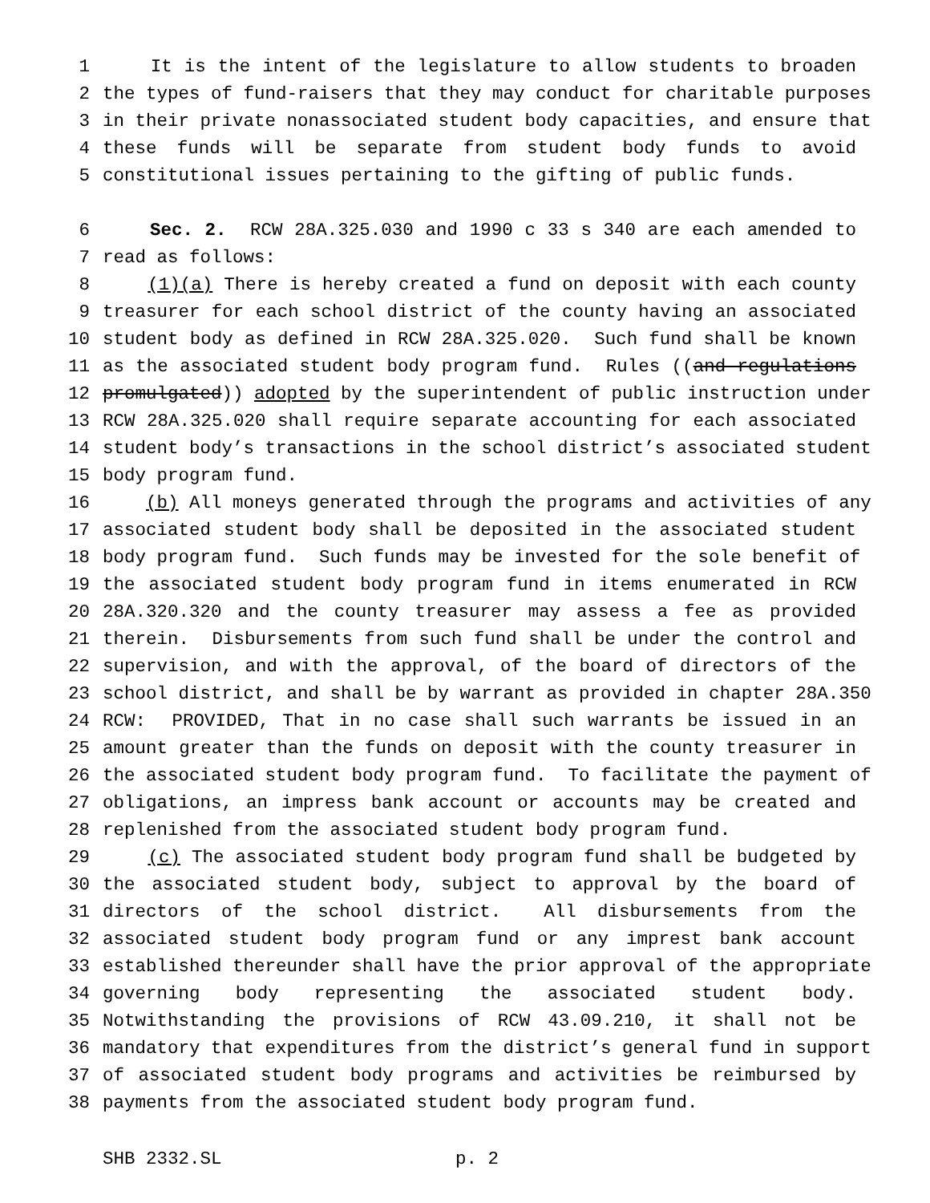1 It is the intent of the legislature to allow students to broaden
2 the types of fund-raisers that they may conduct for charitable purposes
3 in their private nonassociated student body capacities, and ensure that
4 these funds will be separate from student body funds to avoid
5 constitutional issues pertaining to the gifting of public funds.
6 Sec. 2. RCW 28A.325.030 and 1990 c 33 s 340 are each amended to
7 read as follows:
8 (1)(a) There is hereby created a fund on deposit with each county
9 treasurer for each school district of the county having an associated
10 student body as defined in RCW 28A.325.020. Such fund shall be known
11 as the associated student body program fund. Rules ((and regulations
12 promulgated)) adopted by the superintendent of public instruction under
13 RCW 28A.325.020 shall require separate accounting for each associated
14 student body’s transactions in the school district’s associated student
15 body program fund.
16 (b) All moneys generated through the programs and activities of any
17 associated student body shall be deposited in the associated student
18 body program fund. Such funds may be invested for the sole benefit of
19 the associated student body program fund in items enumerated in RCW
20 28A.320.320 and the county treasurer may assess a fee as provided
21 therein. Disbursements from such fund shall be under the control and
22 supervision, and with the approval, of the board of directors of the
23 school district, and shall be by warrant as provided in chapter 28A.350
24 RCW: PROVIDED, That in no case shall such warrants be issued in an
25 amount greater than the funds on deposit with the county treasurer in
26 the associated student body program fund. To facilitate the payment of
27 obligations, an impress bank account or accounts may be created and
28 replenished from the associated student body program fund.
29 (c) The associated student body program fund shall be budgeted by
30 the associated student body, subject to approval by the board of
31 directors of the school district. All disbursements from the
32 associated student body program fund or any imprest bank account
33 established thereunder shall have the prior approval of the appropriate
34 governing body representing the associated student body.
35 Notwithstanding the provisions of RCW 43.09.210, it shall not be
36 mandatory that expenditures from the district’s general fund in support
37 of associated student body programs and activities be reimbursed by
38 payments from the associated student body program fund.
SHB 2332.SL p. 2